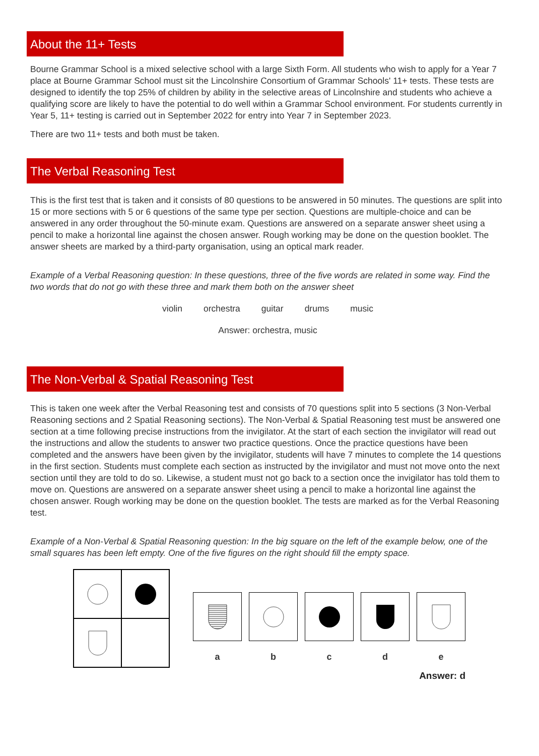About the 11+ Tests
Bourne Grammar School is a mixed selective school with a large Sixth Form. All students who wish to apply for a Year 7 place at Bourne Grammar School must sit the Lincolnshire Consortium of Grammar Schools' 11+ tests. These tests are designed to identify the top 25% of children by ability in the selective areas of Lincolnshire and students who achieve a qualifying score are likely to have the potential to do well within a Grammar School environment. For students currently in Year 5, 11+ testing is carried out in September 2022 for entry into Year 7 in September 2023.
There are two 11+ tests and both must be taken.
The Verbal Reasoning Test
This is the first test that is taken and it consists of 80 questions to be answered in 50 minutes. The questions are split into 15 or more sections with 5 or 6 questions of the same type per section. Questions are multiple-choice and can be answered in any order throughout the 50-minute exam. Questions are answered on a separate answer sheet using a pencil to make a horizontal line against the chosen answer. Rough working may be done on the question booklet. The answer sheets are marked by a third-party organisation, using an optical mark reader.
Example of a Verbal Reasoning question: In these questions, three of the five words are related in some way. Find the two words that do not go with these three and mark them both on the answer sheet
violin orchestra guitar drums music
Answer: orchestra, music
The Non-Verbal & Spatial Reasoning Test
This is taken one week after the Verbal Reasoning test and consists of 70 questions split into 5 sections (3 Non-Verbal Reasoning sections and 2 Spatial Reasoning sections). The Non-Verbal & Spatial Reasoning test must be answered one section at a time following precise instructions from the invigilator. At the start of each section the invigilator will read out the instructions and allow the students to answer two practice questions. Once the practice questions have been completed and the answers have been given by the invigilator, students will have 7 minutes to complete the 14 questions in the first section. Students must complete each section as instructed by the invigilator and must not move onto the next section until they are told to do so. Likewise, a student must not go back to a section once the invigilator has told them to move on. Questions are answered on a separate answer sheet using a pencil to make a horizontal line against the chosen answer. Rough working may be done on the question booklet. The tests are marked as for the Verbal Reasoning test.
Example of a Non-Verbal & Spatial Reasoning question: In the big square on the left of the example below, one of the small squares has been left empty. One of the five figures on the right should fill the empty space.
a b c d e
Answer: d